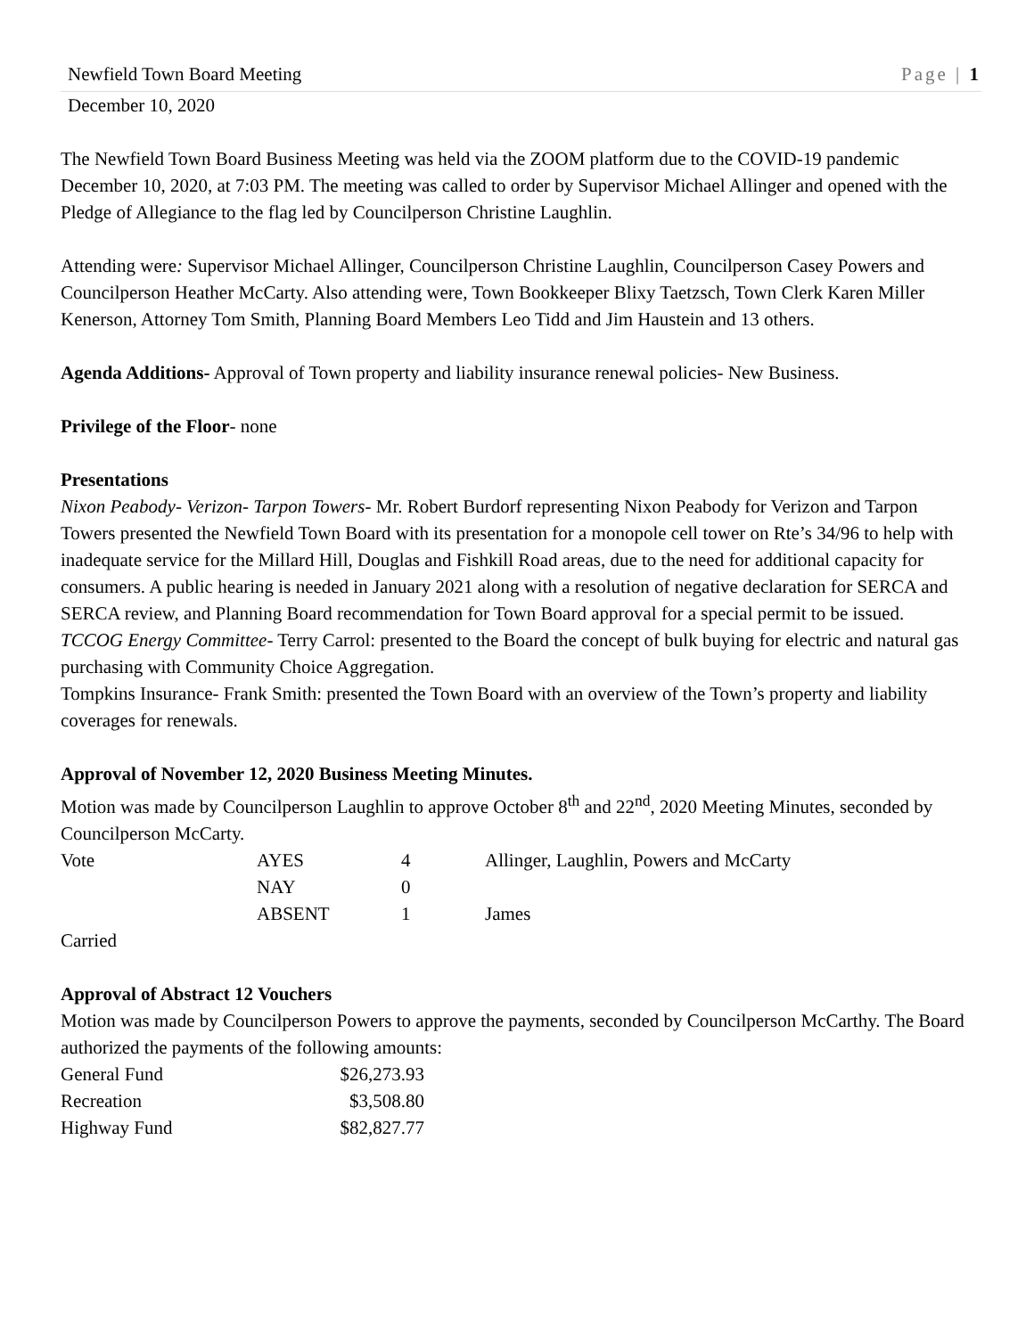Newfield Town Board Meeting Page | 1
December 10, 2020
The Newfield Town Board Business Meeting was held via the ZOOM platform due to the COVID-19 pandemic December 10, 2020, at 7:03 PM. The meeting was called to order by Supervisor Michael Allinger and opened with the Pledge of Allegiance to the flag led by Councilperson Christine Laughlin.
Attending were: Supervisor Michael Allinger, Councilperson Christine Laughlin, Councilperson Casey Powers and Councilperson Heather McCarty. Also attending were, Town Bookkeeper Blixy Taetzsch, Town Clerk Karen Miller Kenerson, Attorney Tom Smith, Planning Board Members Leo Tidd and Jim Haustein and 13 others.
Agenda Additions- Approval of Town property and liability insurance renewal policies- New Business.
Privilege of the Floor- none
Presentations
Nixon Peabody- Verizon- Tarpon Towers- Mr. Robert Burdorf representing Nixon Peabody for Verizon and Tarpon Towers presented the Newfield Town Board with its presentation for a monopole cell tower on Rte’s 34/96 to help with inadequate service for the Millard Hill, Douglas and Fishkill Road areas, due to the need for additional capacity for consumers. A public hearing is needed in January 2021 along with a resolution of negative declaration for SERCA and SERCA review, and Planning Board recommendation for Town Board approval for a special permit to be issued.
TCCOG Energy Committee- Terry Carrol: presented to the Board the concept of bulk buying for electric and natural gas purchasing with Community Choice Aggregation.
Tompkins Insurance- Frank Smith: presented the Town Board with an overview of the Town’s property and liability coverages for renewals.
Approval of November 12, 2020 Business Meeting Minutes.
Motion was made by Councilperson Laughlin to approve October 8<sup>th</sup> and 22<sup>nd</sup>, 2020 Meeting Minutes, seconded by Councilperson McCarty.
| Vote | AYES | 4 | Allinger, Laughlin, Powers and McCarty |
| | NAY | 0 | |
| | ABSENT | 1 | James |
Carried
Approval of Abstract 12 Vouchers
Motion was made by Councilperson Powers to approve the payments, seconded by Councilperson McCarthy. The Board authorized the payments of the following amounts:
| General Fund | $26,273.93 |
| Recreation | $3,508.80 |
| Highway Fund | $82,827.77 |